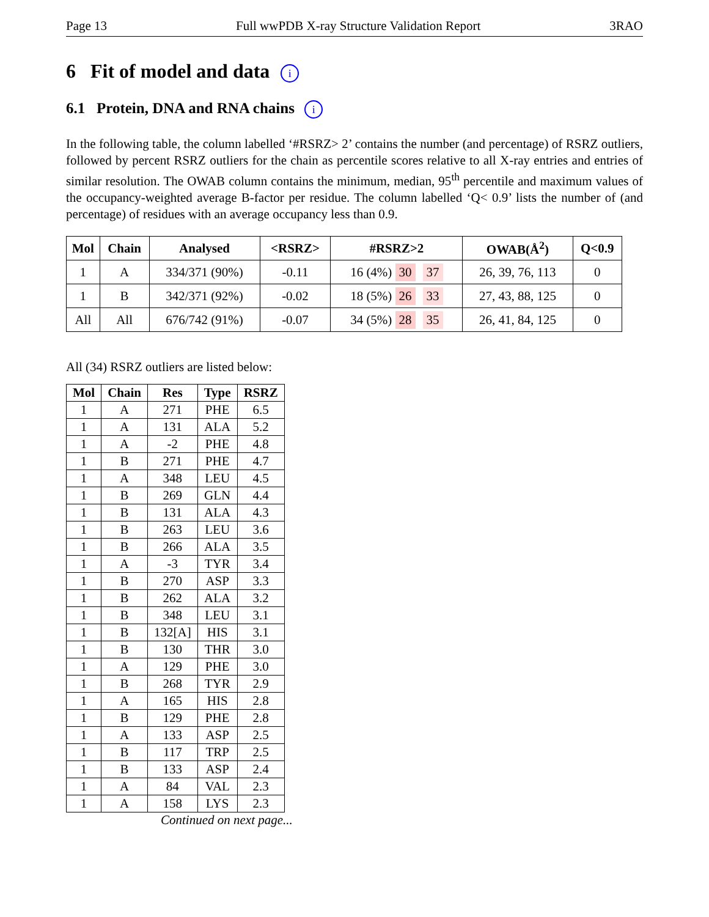Page 13 Full wwPDB X-ray Structure Validation Report 3RAO
6 Fit of model and data i
6.1 Protein, DNA and RNA chains i
In the following table, the column labelled ‘#RSRZ> 2’ contains the number (and percentage) of RSRZ outliers, followed by percent RSRZ outliers for the chain as percentile scores relative to all X-ray entries and entries of similar resolution. The OWAB column contains the minimum, median, 95<sup>th</sup> percentile and maximum values of the occupancy-weighted average B-factor per residue. The column labelled ‘Q< 0.9’ lists the number of (and percentage) of residues with an average occupancy less than 0.9.
| Mol | Chain | Analysed | <RSRZ> | #RSRZ>2 | OWAB(Å<sup>2</sup>) | Q<0.9 |
| --- | --- | --- | --- | --- | --- | --- |
| 1 | A | 334/371 (90%) | -0.11 | 16 (4%) 30 37 | 26, 39, 76, 113 | 0 |
| 1 | B | 342/371 (92%) | -0.02 | 18 (5%) 26 33 | 27, 43, 88, 125 | 0 |
| All | All | 676/742 (91%) | -0.07 | 34 (5%) 28 35 | 26, 41, 84, 125 | 0 |
All (34) RSRZ outliers are listed below:
| Mol | Chain | Res | Type | RSRZ |
| --- | --- | --- | --- | --- |
| 1 | A | 271 | PHE | 6.5 |
| 1 | A | 131 | ALA | 5.2 |
| 1 | A | -2 | PHE | 4.8 |
| 1 | B | 271 | PHE | 4.7 |
| 1 | A | 348 | LEU | 4.5 |
| 1 | B | 269 | GLN | 4.4 |
| 1 | B | 131 | ALA | 4.3 |
| 1 | B | 263 | LEU | 3.6 |
| 1 | B | 266 | ALA | 3.5 |
| 1 | A | -3 | TYR | 3.4 |
| 1 | B | 270 | ASP | 3.3 |
| 1 | B | 262 | ALA | 3.2 |
| 1 | B | 348 | LEU | 3.1 |
| 1 | B | 132[A] | HIS | 3.1 |
| 1 | B | 130 | THR | 3.0 |
| 1 | A | 129 | PHE | 3.0 |
| 1 | B | 268 | TYR | 2.9 |
| 1 | A | 165 | HIS | 2.8 |
| 1 | B | 129 | PHE | 2.8 |
| 1 | A | 133 | ASP | 2.5 |
| 1 | B | 117 | TRP | 2.5 |
| 1 | B | 133 | ASP | 2.4 |
| 1 | A | 84 | VAL | 2.3 |
| 1 | A | 158 | LYS | 2.3 |
Continued on next page...